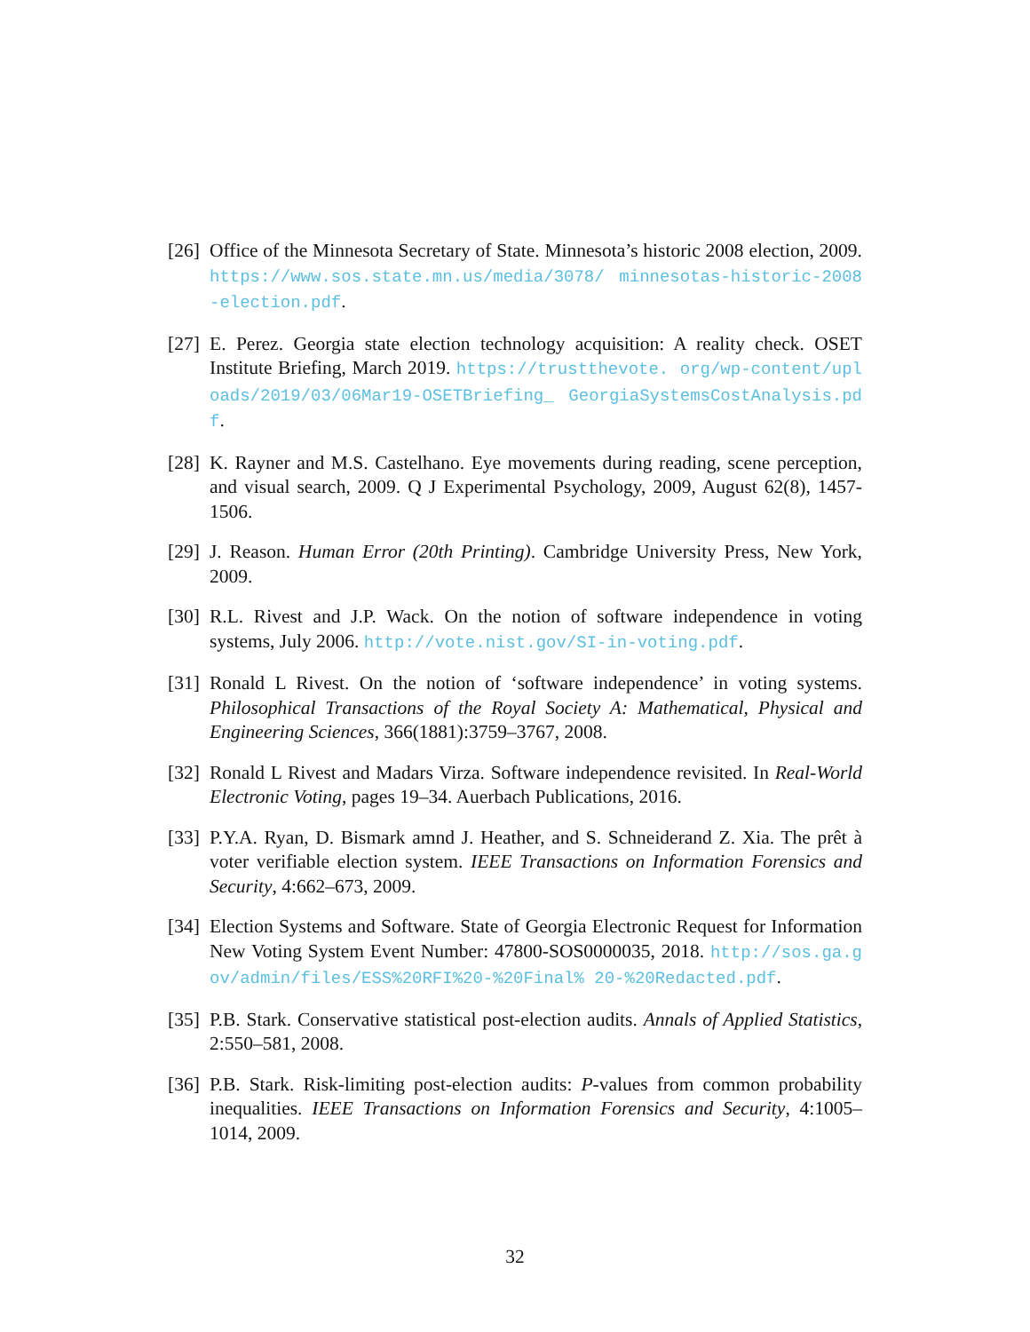[26]
Office of the Minnesota Secretary of State. Minnesota’s historic 2008 election, 2009. https://www.sos.state.mn.us/media/3078/ minnesotas-historic-2008-election.pdf.
[27]
E. Perez. Georgia state election technology acquisition: A reality check. OSET Institute Briefing, March 2019. https://trustthevote. org/wp-content/uploads/2019/03/06Mar19-OSETBriefing_ GeorgiaSystemsCostAnalysis.pdf.
[28]
K. Rayner and M.S. Castelhano. Eye movements during reading, scene perception, and visual search, 2009. Q J Experimental Psychology, 2009, August 62(8), 1457-1506.
[29]
J. Reason. Human Error (20th Printing). Cambridge University Press, New York, 2009.
[30]
R.L. Rivest and J.P. Wack. On the notion of software independence in voting systems, July 2006. http://vote.nist.gov/SI-in-voting.pdf.
[31]
Ronald L Rivest. On the notion of ‘software independence’ in voting systems. Philosophical Transactions of the Royal Society A: Mathematical, Physical and Engineering Sciences, 366(1881):3759–3767, 2008.
[32]
Ronald L Rivest and Madars Virza. Software independence revisited. In Real-World Electronic Voting, pages 19–34. Auerbach Publications, 2016.
[33]
P.Y.A. Ryan, D. Bismark amnd J. Heather, and S. Schneiderand Z. Xia. The prêt à voter verifiable election system. IEEE Transactions on Information Forensics and Security, 4:662–673, 2009.
[34]
Election Systems and Software. State of Georgia Electronic Request for Information New Voting System Event Number: 47800-SOS0000035, 2018. http://sos.ga.gov/admin/files/ESS%20RFI%20-%20Final% 20-%20Redacted.pdf.
[35]
P.B. Stark. Conservative statistical post-election audits. Annals of Applied Statistics, 2:550–581, 2008.
[36]
P.B. Stark. Risk-limiting post-election audits: P-values from common probability inequalities. IEEE Transactions on Information Forensics and Security, 4:1005–1014, 2009.
32